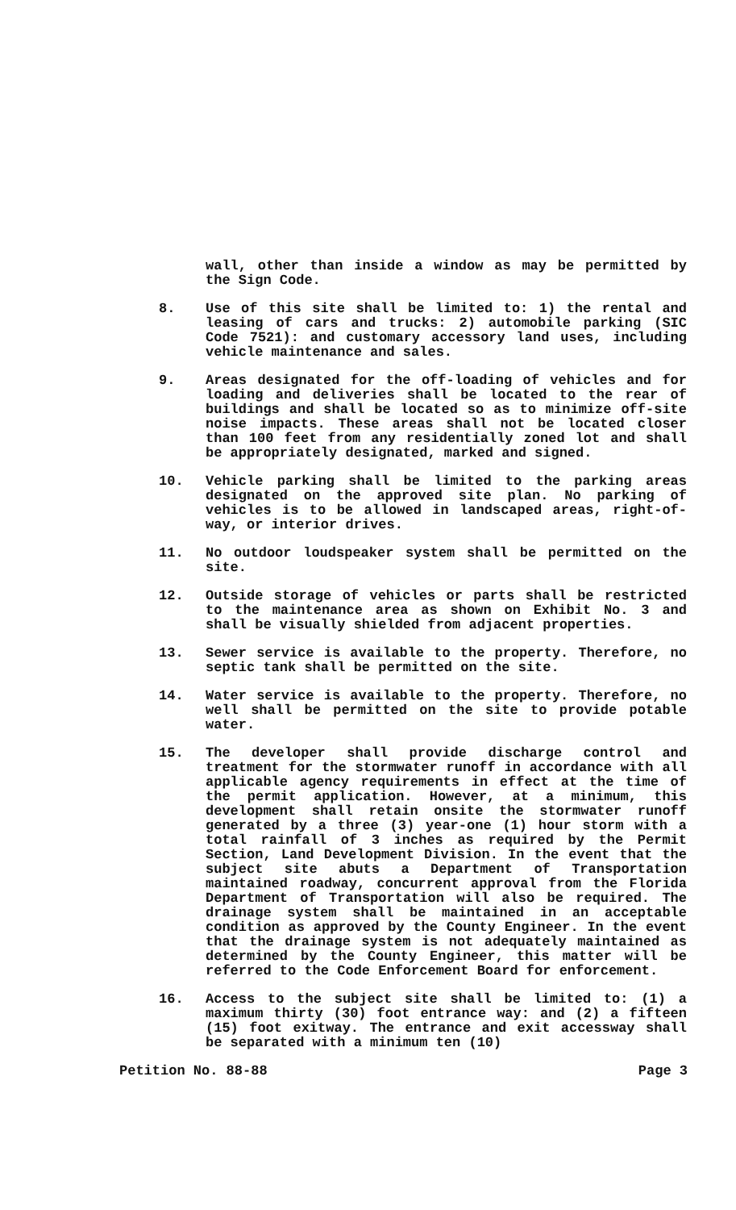wall, other than inside a window as may be permitted by the Sign Code.
8. Use of this site shall be limited to: 1) the rental and leasing of cars and trucks: 2) automobile parking (SIC Code 7521): and customary accessory land uses, including vehicle maintenance and sales.
9. Areas designated for the off-loading of vehicles and for loading and deliveries shall be located to the rear of buildings and shall be located so as to minimize off-site noise impacts. These areas shall not be located closer than 100 feet from any residentially zoned lot and shall be appropriately designated, marked and signed.
10. Vehicle parking shall be limited to the parking areas designated on the approved site plan. No parking of vehicles is to be allowed in landscaped areas, right-of-way, or interior drives.
11. No outdoor loudspeaker system shall be permitted on the site.
12. Outside storage of vehicles or parts shall be restricted to the maintenance area as shown on Exhibit No. 3 and shall be visually shielded from adjacent properties.
13. Sewer service is available to the property. Therefore, no septic tank shall be permitted on the site.
14. Water service is available to the property. Therefore, no well shall be permitted on the site to provide potable water.
15. The developer shall provide discharge control and treatment for the stormwater runoff in accordance with all applicable agency requirements in effect at the time of the permit application. However, at a minimum, this development shall retain onsite the stormwater runoff generated by a three (3) year-one (1) hour storm with a total rainfall of 3 inches as required by the Permit Section, Land Development Division. In the event that the subject site abuts a Department of Transportation maintained roadway, concurrent approval from the Florida Department of Transportation will also be required. The drainage system shall be maintained in an acceptable condition as approved by the County Engineer. In the event that the drainage system is not adequately maintained as determined by the County Engineer, this matter will be referred to the Code Enforcement Board for enforcement.
16. Access to the subject site shall be limited to: (1) a maximum thirty (30) foot entrance way: and (2) a fifteen (15) foot exitway. The entrance and exit accessway shall be separated with a minimum ten (10)
Petition No. 88-88 Page 3